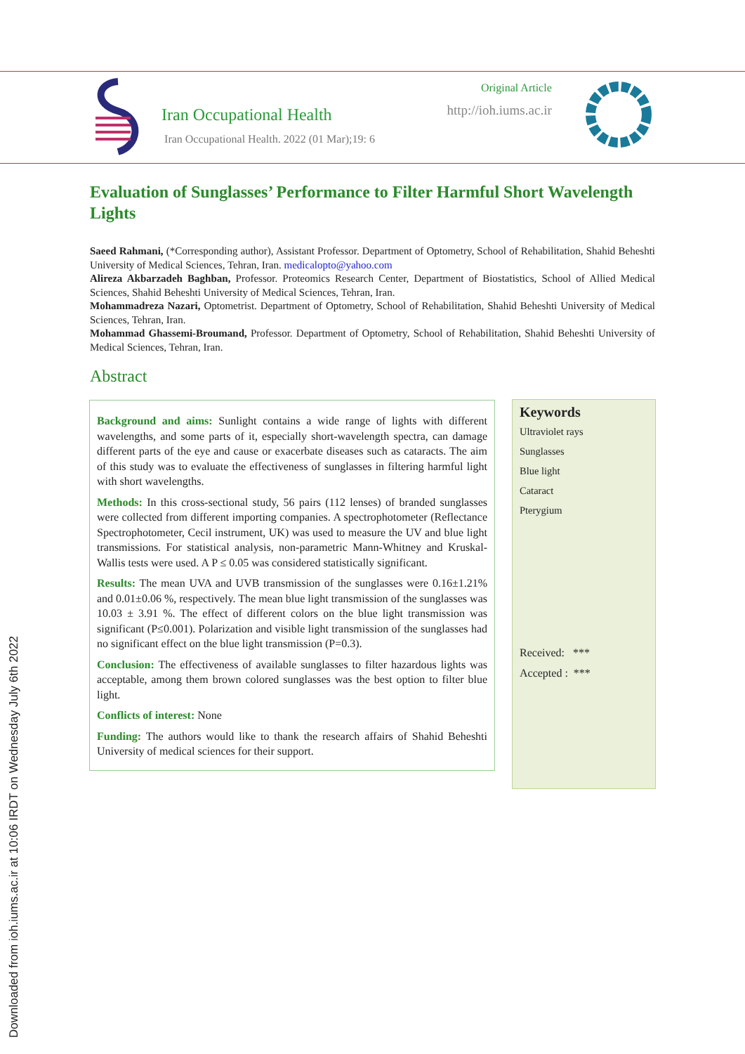Downloaded from ioh.iums.ac.ir at 10:06 IRDT on Wednesday July 6th 2022
Iran Occupational Health
Iran Occupational Health. 2022 (01 Mar);19: 6
Original Article
http://ioh.iums.ac.ir
Evaluation of Sunglasses’ Performance to Filter Harmful Short Wavelength Lights
Saeed Rahmani, (*Corresponding author), Assistant Professor. Department of Optometry, School of Rehabilitation, Shahid Beheshti University of Medical Sciences, Tehran, Iran. medicalopto@yahoo.com
Alireza Akbarzadeh Baghban, Professor. Proteomics Research Center, Department of Biostatistics, School of Allied Medical Sciences, Shahid Beheshti University of Medical Sciences, Tehran, Iran.
Mohammadreza Nazari, Optometrist. Department of Optometry, School of Rehabilitation, Shahid Beheshti University of Medical Sciences, Tehran, Iran.
Mohammad Ghassemi-Broumand, Professor. Department of Optometry, School of Rehabilitation, Shahid Beheshti University of Medical Sciences, Tehran, Iran.
Abstract
Background and aims: Sunlight contains a wide range of lights with different wavelengths, and some parts of it, especially short-wavelength spectra, can damage different parts of the eye and cause or exacerbate diseases such as cataracts. The aim of this study was to evaluate the effectiveness of sunglasses in filtering harmful light with short wavelengths.
Methods: In this cross-sectional study, 56 pairs (112 lenses) of branded sunglasses were collected from different importing companies. A spectrophotometer (Reflectance Spectrophotometer, Cecil instrument, UK) was used to measure the UV and blue light transmissions. For statistical analysis, non-parametric Mann-Whitney and Kruskal-Wallis tests were used. A P ≤ 0.05 was considered statistically significant.
Results: The mean UVA and UVB transmission of the sunglasses were 0.16±1.21% and 0.01±0.06 %, respectively. The mean blue light transmission of the sunglasses was 10.03 ± 3.91 %. The effect of different colors on the blue light transmission was significant (P≤0.001). Polarization and visible light transmission of the sunglasses had no significant effect on the blue light transmission (P=0.3).
Conclusion: The effectiveness of available sunglasses to filter hazardous lights was acceptable, among them brown colored sunglasses was the best option to filter blue light.
Conflicts of interest: None
Funding: The authors would like to thank the research affairs of Shahid Beheshti University of medical sciences for their support.
Keywords
Ultraviolet rays
Sunglasses
Blue light
Cataract
Pterygium
Received: ***
Accepted : ***